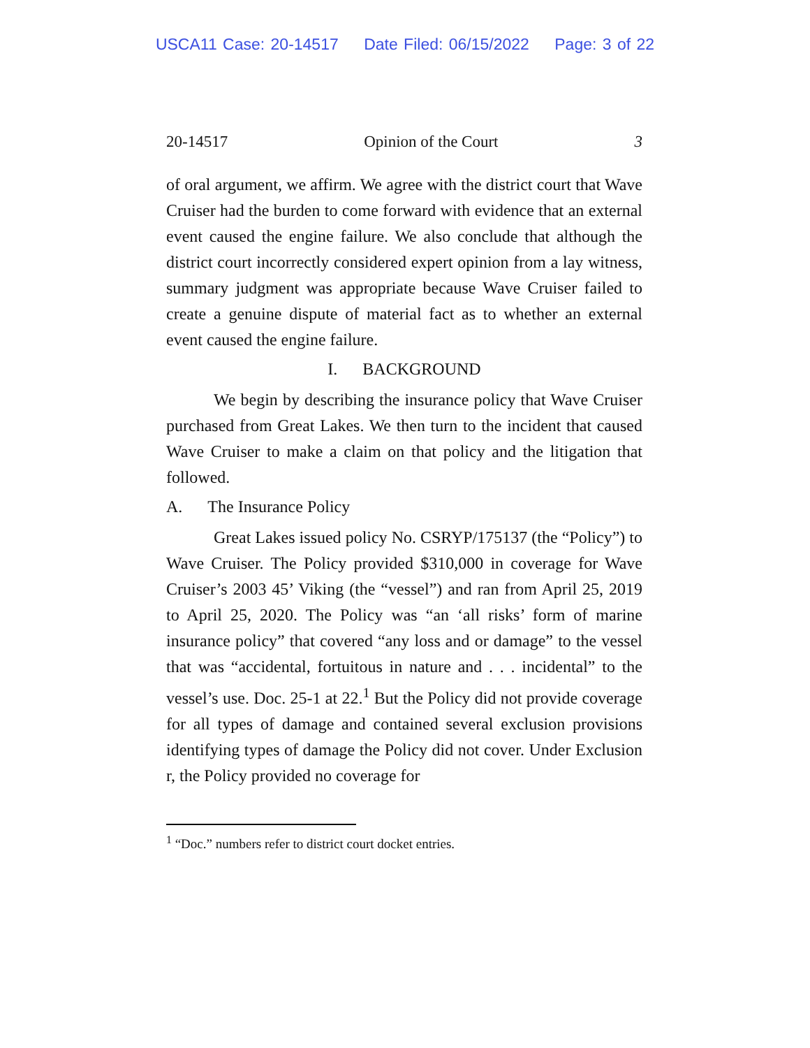USCA11 Case: 20-14517 Date Filed: 06/15/2022 Page: 3 of 22
20-14517 Opinion of the Court 3
of oral argument, we affirm. We agree with the district court that Wave Cruiser had the burden to come forward with evidence that an external event caused the engine failure. We also conclude that although the district court incorrectly considered expert opinion from a lay witness, summary judgment was appropriate because Wave Cruiser failed to create a genuine dispute of material fact as to whether an external event caused the engine failure.
I. BACKGROUND
We begin by describing the insurance policy that Wave Cruiser purchased from Great Lakes. We then turn to the incident that caused Wave Cruiser to make a claim on that policy and the litigation that followed.
A. The Insurance Policy
Great Lakes issued policy No. CSRYP/175137 (the “Policy”) to Wave Cruiser. The Policy provided $310,000 in coverage for Wave Cruiser’s 2003 45’ Viking (the “vessel”) and ran from April 25, 2019 to April 25, 2020. The Policy was “an ‘all risks’ form of marine insurance policy” that covered “any loss and or damage” to the vessel that was “accidental, fortuitous in nature and . . . incidental” to the vessel’s use. Doc. 25-1 at 22.<sup>1</sup> But the Policy did not provide coverage for all types of damage and contained several exclusion provisions identifying types of damage the Policy did not cover. Under Exclusion r, the Policy provided no coverage for
<sup>1</sup> “Doc.” numbers refer to district court docket entries.